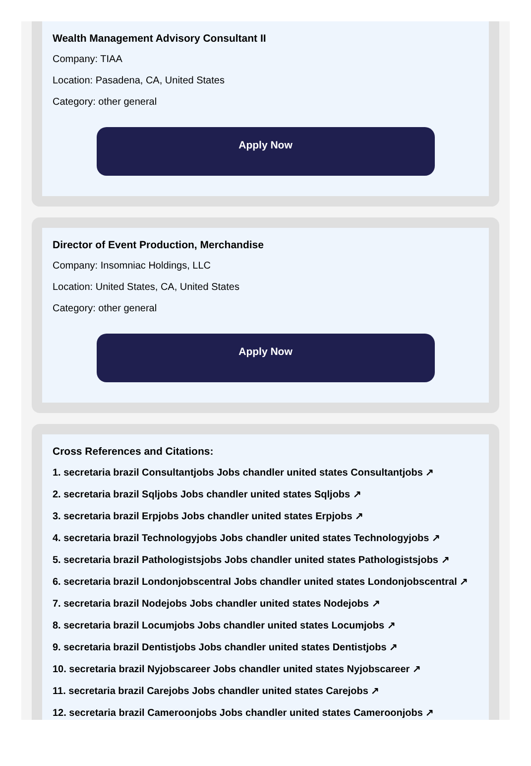Wealth Management Advisory Consultant II
Company: TIAA
Location: Pasadena, CA, United States
Category: other general
Apply Now
Director of Event Production, Merchandise
Company: Insomniac Holdings, LLC
Location: United States, CA, United States
Category: other general
Apply Now
Cross References and Citations:
1. secretaria brazil Consultantjobs Jobs chandler united states Consultantjobs ↗
2. secretaria brazil Sqljobs Jobs chandler united states Sqljobs ↗
3. secretaria brazil Erpjobs Jobs chandler united states Erpjobs ↗
4. secretaria brazil Technologyjobs Jobs chandler united states Technologyjobs ↗
5. secretaria brazil Pathologistsjobs Jobs chandler united states Pathologistsjobs ↗
6. secretaria brazil Londonjobscentral Jobs chandler united states Londonjobscentral ↗
7. secretaria brazil Nodejobs Jobs chandler united states Nodejobs ↗
8. secretaria brazil Locumjobs Jobs chandler united states Locumjobs ↗
9. secretaria brazil Dentistjobs Jobs chandler united states Dentistjobs ↗
10. secretaria brazil Nyjobscareer Jobs chandler united states Nyjobscareer ↗
11. secretaria brazil Carejobs Jobs chandler united states Carejobs ↗
12. secretaria brazil Cameroonjobs Jobs chandler united states Cameroonjobs ↗